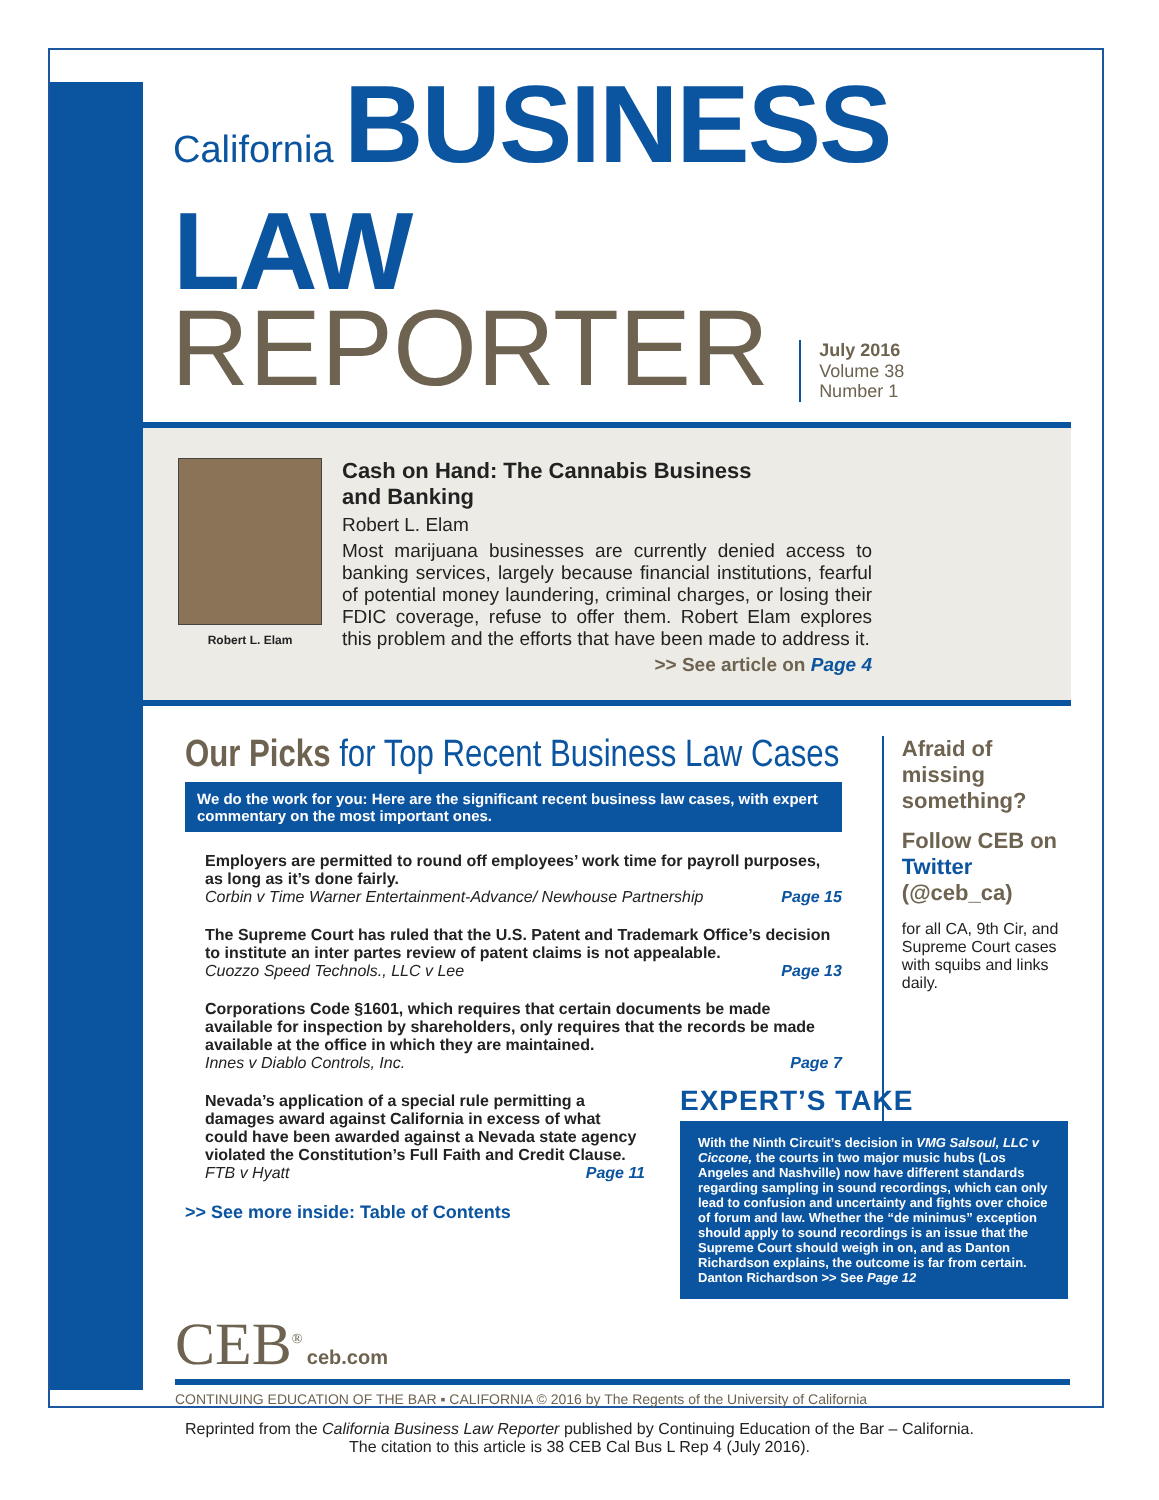California BUSINESS LAW
REPORTER
July 2016
Volume 38
Number 1
Robert L. Elam
Cash on Hand: The Cannabis Business
and Banking
Robert L. Elam
Most marijuana businesses are currently denied access to banking services, largely because financial institutions, fearful of potential money laundering, criminal charges, or losing their FDIC coverage, refuse to offer them. Robert Elam explores this problem and the efforts that have been made to address it.
>> See article on Page 4
Our Picks for Top Recent Business Law Cases
We do the work for you: Here are the significant recent business law cases, with expert commentary on the most important ones.
Employers are permitted to round off employees’ work time for payroll purposes, as long as it’s done fairly.
Corbin v Time Warner Entertainment-Advance/ Newhouse Partnership Page 15
The Supreme Court has ruled that the U.S. Patent and Trademark Office’s decision to institute an inter partes review of patent claims is not appealable.
Cuozzo Speed Technols., LLC v Lee Page 13
Corporations Code §1601, which requires that certain documents be made available for inspection by shareholders, only requires that the records be made available at the office in which they are maintained.
Innes v Diablo Controls, Inc. Page 7
Nevada’s application of a special rule permitting a damages award against California in excess of what could have been awarded against a Nevada state agency violated the Constitution’s Full Faith and Credit Clause.
FTB v Hyatt Page 11
>> See more inside: Table of Contents
Afraid of missing something?
Follow CEB on Twitter
(@ceb_ca)
for all CA, 9th Cir, and Supreme Court cases with squibs and links daily.
EXPERT’S TAKE
With the Ninth Circuit’s decision in VMG Salsoul, LLC v Ciccone, the courts in two major music hubs (Los Angeles and Nashville) now have different standards regarding sampling in sound recordings, which can only lead to confusion and uncertainty and fights over choice of forum and law. Whether the “de minimus” exception should apply to sound recordings is an issue that the Supreme Court should weigh in on, and as Danton Richardson explains, the outcome is far from certain. Danton Richardson >> See Page 12
CEB<sup>®</sup> ceb.com
CONTINUING EDUCATION OF THE BAR ▪ CALIFORNIA © 2016 by The Regents of the University of California
Reprinted from the California Business Law Reporter published by Continuing Education of the Bar – California.
The citation to this article is 38 CEB Cal Bus L Rep 4 (July 2016).